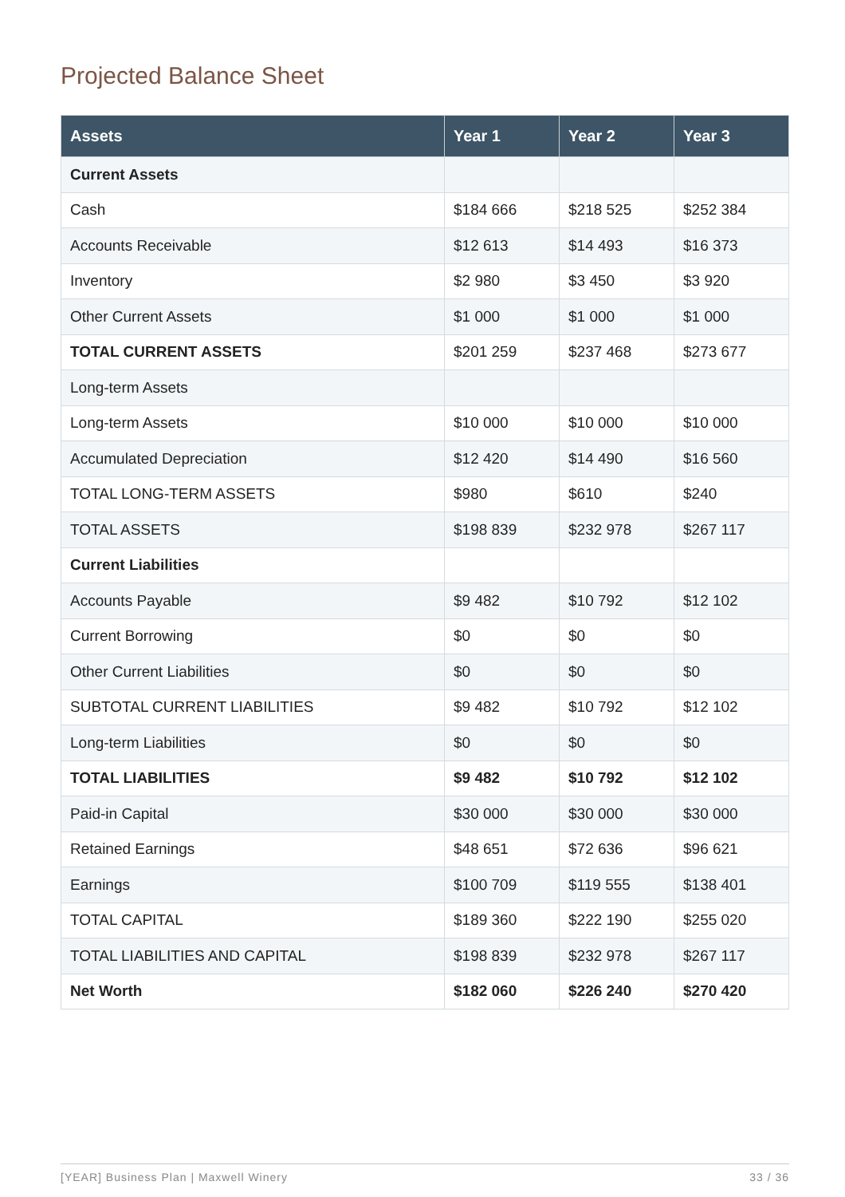Projected Balance Sheet
| Assets | Year 1 | Year 2 | Year 3 |
| --- | --- | --- | --- |
| Current Assets | | | |
| Cash | $184 666 | $218 525 | $252 384 |
| Accounts Receivable | $12 613 | $14 493 | $16 373 |
| Inventory | $2 980 | $3 450 | $3 920 |
| Other Current Assets | $1 000 | $1 000 | $1 000 |
| TOTAL CURRENT ASSETS | $201 259 | $237 468 | $273 677 |
| Long-term Assets | | | |
| Long-term Assets | $10 000 | $10 000 | $10 000 |
| Accumulated Depreciation | $12 420 | $14 490 | $16 560 |
| TOTAL LONG-TERM ASSETS | $980 | $610 | $240 |
| TOTAL ASSETS | $198 839 | $232 978 | $267 117 |
| Current Liabilities | | | |
| Accounts Payable | $9 482 | $10 792 | $12 102 |
| Current Borrowing | $0 | $0 | $0 |
| Other Current Liabilities | $0 | $0 | $0 |
| SUBTOTAL CURRENT LIABILITIES | $9 482 | $10 792 | $12 102 |
| Long-term Liabilities | $0 | $0 | $0 |
| TOTAL LIABILITIES | $9 482 | $10 792 | $12 102 |
| Paid-in Capital | $30 000 | $30 000 | $30 000 |
| Retained Earnings | $48 651 | $72 636 | $96 621 |
| Earnings | $100 709 | $119 555 | $138 401 |
| TOTAL CAPITAL | $189 360 | $222 190 | $255 020 |
| TOTAL LIABILITIES AND CAPITAL | $198 839 | $232 978 | $267 117 |
| Net Worth | $182 060 | $226 240 | $270 420 |
[YEAR] Business Plan | Maxwell Winery 33 / 36